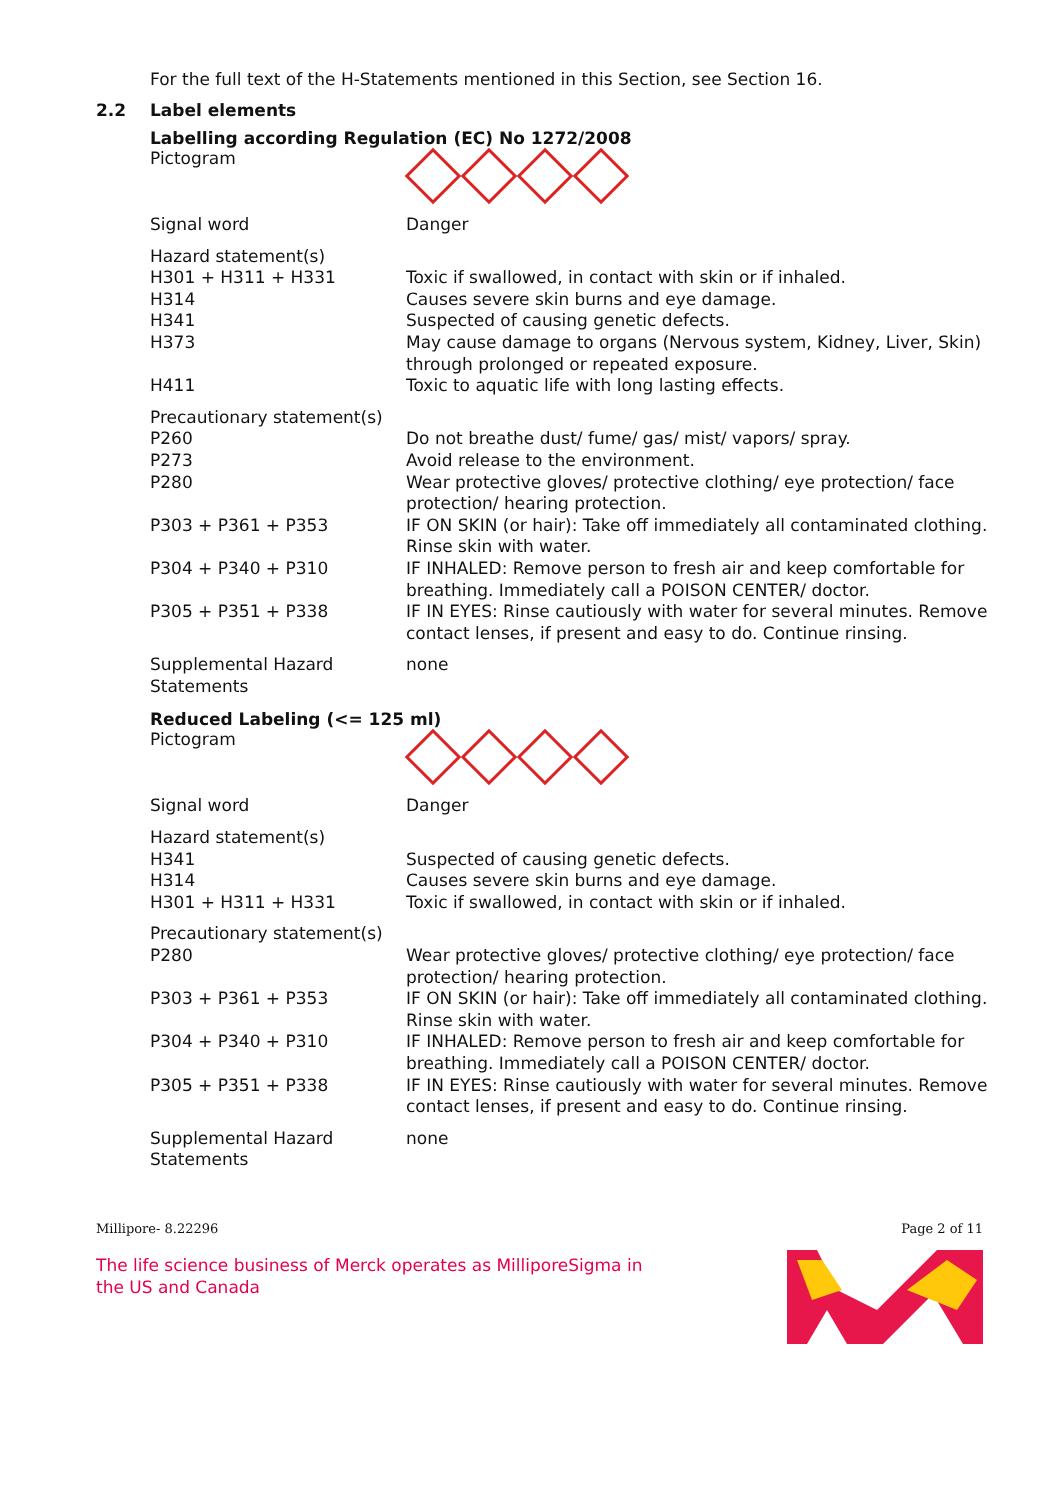For the full text of the H-Statements mentioned in this Section, see Section 16.
2.2 Label elements
Labelling according Regulation (EC) No 1272/2008
| Pictogram | |
| Signal word | Danger |
| Hazard statement(s) | |
| H301 + H311 + H331 | Toxic if swallowed, in contact with skin or if inhaled. |
| H314 | Causes severe skin burns and eye damage. |
| H341 | Suspected of causing genetic defects. |
| H373 | May cause damage to organs (Nervous system, Kidney, Liver, Skin) through prolonged or repeated exposure. |
| H411 | Toxic to aquatic life with long lasting effects. |
| Precautionary statement(s) | |
| P260 | Do not breathe dust/ fume/ gas/ mist/ vapors/ spray. |
| P273 | Avoid release to the environment. |
| P280 | Wear protective gloves/ protective clothing/ eye protection/ face protection/ hearing protection. |
| P303 + P361 + P353 | IF ON SKIN (or hair): Take off immediately all contaminated clothing. Rinse skin with water. |
| P304 + P340 + P310 | IF INHALED: Remove person to fresh air and keep comfortable for breathing. Immediately call a POISON CENTER/ doctor. |
| P305 + P351 + P338 | IF IN EYES: Rinse cautiously with water for several minutes. Remove contact lenses, if present and easy to do. Continue rinsing. |
| Supplemental Hazard Statements | none |
Reduced Labeling (<= 125 ml)
| Pictogram | |
| Signal word | Danger |
| Hazard statement(s) | |
| H341 | Suspected of causing genetic defects. |
| H314 | Causes severe skin burns and eye damage. |
| H301 + H311 + H331 | Toxic if swallowed, in contact with skin or if inhaled. |
| Precautionary statement(s) | |
| P280 | Wear protective gloves/ protective clothing/ eye protection/ face protection/ hearing protection. |
| P303 + P361 + P353 | IF ON SKIN (or hair): Take off immediately all contaminated clothing. Rinse skin with water. |
| P304 + P340 + P310 | IF INHALED: Remove person to fresh air and keep comfortable for breathing. Immediately call a POISON CENTER/ doctor. |
| P305 + P351 + P338 | IF IN EYES: Rinse cautiously with water for several minutes. Remove contact lenses, if present and easy to do. Continue rinsing. |
| Supplemental Hazard Statements | none |
Millipore- 8.22296 Page 2 of 11
The life science business of Merck operates as MilliporeSigma in
the US and Canada